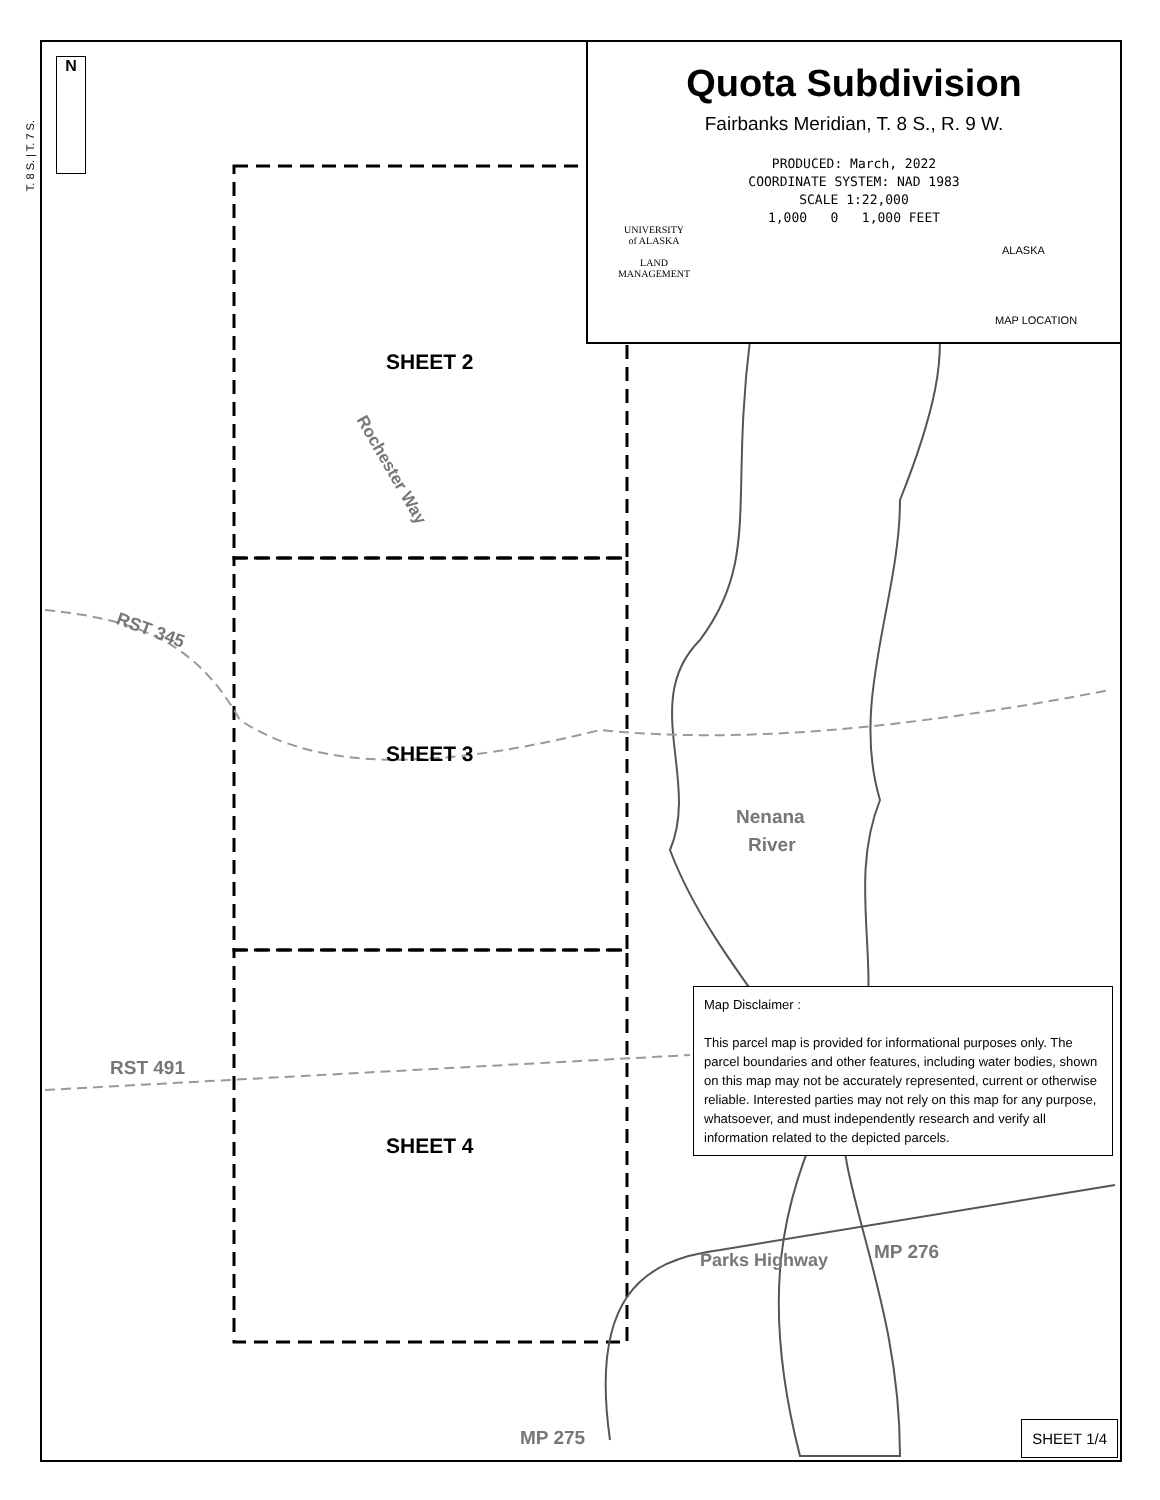N
T. 8 S. | T. 7 S.
Quota Subdivision
Fairbanks Meridian, T. 8 S., R. 9 W.
PRODUCED: March, 2022
COORDINATE SYSTEM: NAD 1983
SCALE 1:22,000
1,000 0 1,000 FEET
UNIVERSITY
of ALASKA
LAND
MANAGEMENT
ALASKA
MAP LOCATION
SHEET 2
SHEET 3
SHEET 4
Rochester Way
RST 345
RST 491
Nenana
River
Parks Highway MP 276
MP 275
Map Disclaimer :
This parcel map is provided for informational purposes only. The parcel boundaries and other features, including water bodies, shown on this map may not be accurately represented, current or otherwise reliable. Interested parties may not rely on this map for any purpose, whatsoever, and must independently research and verify all information related to the depicted parcels.
SHEET 1/4